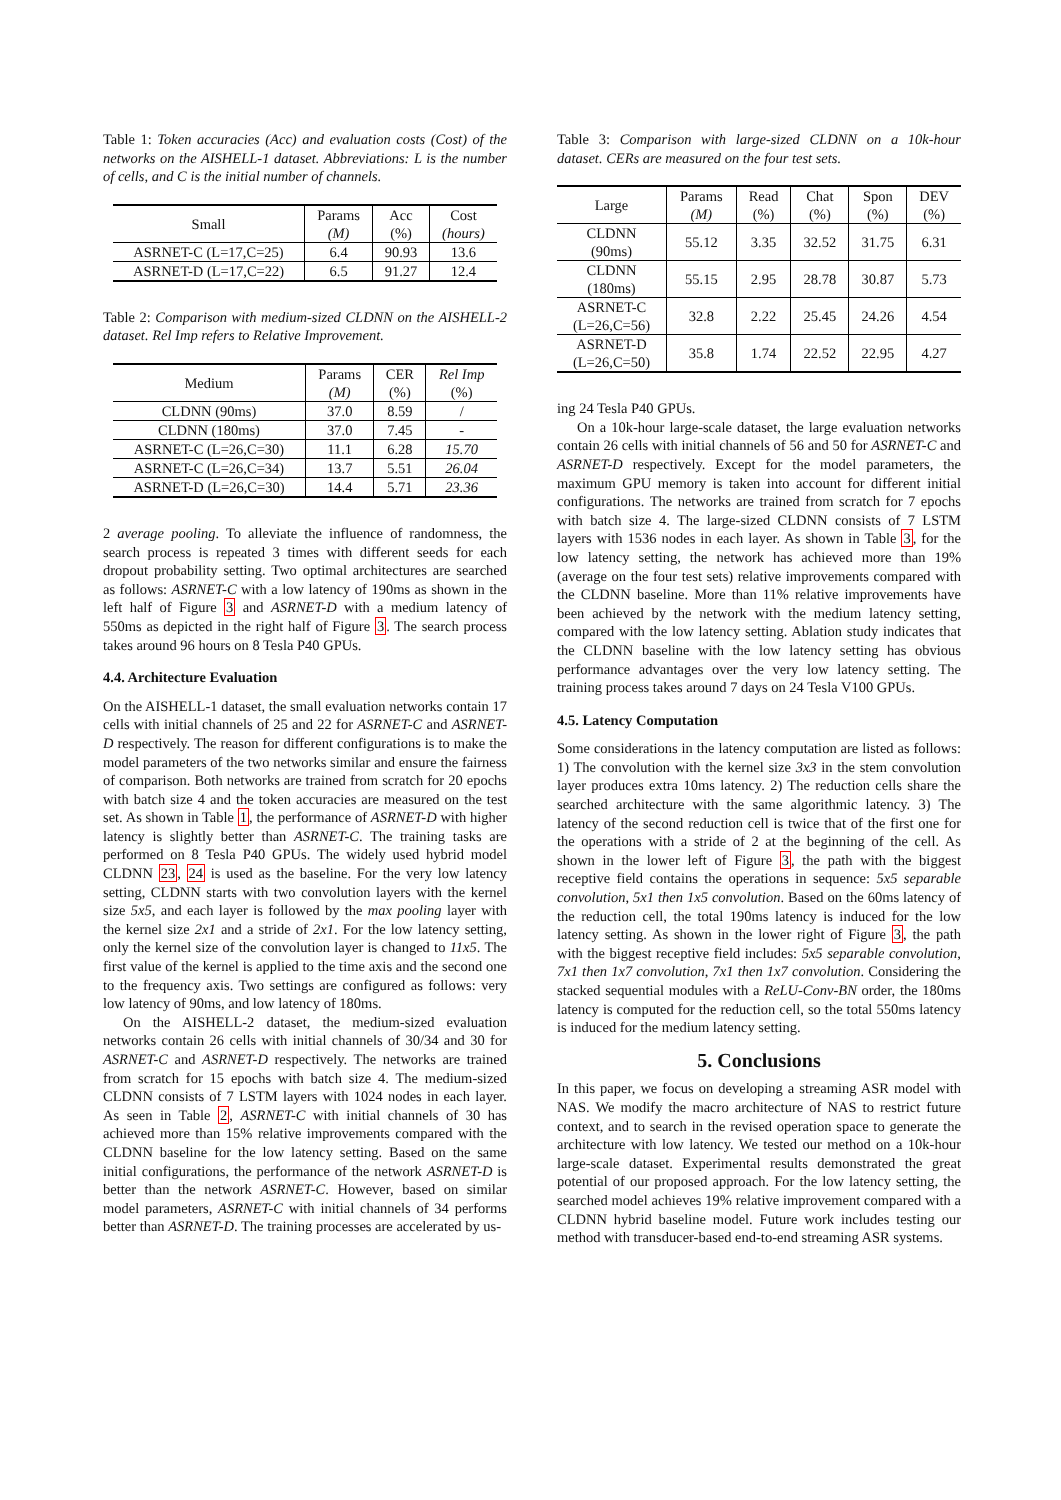Table 1: Token accuracies (Acc) and evaluation costs (Cost) of the networks on the AISHELL-1 dataset. Abbreviations: L is the number of cells, and C is the initial number of channels.
| Small | Params (M) | Acc (%) | Cost (hours) |
| --- | --- | --- | --- |
| ASRNET-C (L=17,C=25) | 6.4 | 90.93 | 13.6 |
| ASRNET-D (L=17,C=22) | 6.5 | 91.27 | 12.4 |
Table 2: Comparison with medium-sized CLDNN on the AISHELL-2 dataset. Rel Imp refers to Relative Improvement.
| Medium | Params (M) | CER (%) | Rel Imp (%) |
| --- | --- | --- | --- |
| CLDNN (90ms) | 37.0 | 8.59 | / |
| CLDNN (180ms) | 37.0 | 7.45 | - |
| ASRNET-C (L=26,C=30) | 11.1 | 6.28 | 15.70 |
| ASRNET-C (L=26,C=34) | 13.7 | 5.51 | 26.04 |
| ASRNET-D (L=26,C=30) | 14.4 | 5.71 | 23.36 |
2 average pooling. To alleviate the influence of randomness, the search process is repeated 3 times with different seeds for each dropout probability setting. Two optimal architectures are searched as follows: ASRNET-C with a low latency of 190ms as shown in the left half of Figure 3 and ASRNET-D with a medium latency of 550ms as depicted in the right half of Figure 3. The search process takes around 96 hours on 8 Tesla P40 GPUs.
4.4. Architecture Evaluation
On the AISHELL-1 dataset, the small evaluation networks contain 17 cells with initial channels of 25 and 22 for ASRNET-C and ASRNET-D respectively. The reason for different configurations is to make the model parameters of the two networks similar and ensure the fairness of comparison. Both networks are trained from scratch for 20 epochs with batch size 4 and the token accuracies are measured on the test set. As shown in Table 1, the performance of ASRNET-D with higher latency is slightly better than ASRNET-C. The training tasks are performed on 8 Tesla P40 GPUs. The widely used hybrid model CLDNN 23, 24 is used as the baseline. For the very low latency setting, CLDNN starts with two convolution layers with the kernel size 5x5, and each layer is followed by the max pooling layer with the kernel size 2x1 and a stride of 2x1. For the low latency setting, only the kernel size of the convolution layer is changed to 11x5. The first value of the kernel is applied to the time axis and the second one to the frequency axis. Two settings are configured as follows: very low latency of 90ms, and low latency of 180ms.
On the AISHELL-2 dataset, the medium-sized evaluation networks contain 26 cells with initial channels of 30/34 and 30 for ASRNET-C and ASRNET-D respectively. The networks are trained from scratch for 15 epochs with batch size 4. The medium-sized CLDNN consists of 7 LSTM layers with 1024 nodes in each layer. As seen in Table 2, ASRNET-C with initial channels of 30 has achieved more than 15% relative improvements compared with the CLDNN baseline for the low latency setting. Based on the same initial configurations, the performance of the network ASRNET-D is better than the network ASRNET-C. However, based on similar model parameters, ASRNET-C with initial channels of 34 performs better than ASRNET-D. The training processes are accelerated by us-
Table 3: Comparison with large-sized CLDNN on a 10k-hour dataset. CERs are measured on the four test sets.
| Large | Params (M) | Read (%) | Chat (%) | Spon (%) | DEV (%) |
| --- | --- | --- | --- | --- | --- |
| CLDNN (90ms) | 55.12 | 3.35 | 32.52 | 31.75 | 6.31 |
| CLDNN (180ms) | 55.15 | 2.95 | 28.78 | 30.87 | 5.73 |
| ASRNET-C (L=26,C=56) | 32.8 | 2.22 | 25.45 | 24.26 | 4.54 |
| ASRNET-D (L=26,C=50) | 35.8 | 1.74 | 22.52 | 22.95 | 4.27 |
ing 24 Tesla P40 GPUs.
On a 10k-hour large-scale dataset, the large evaluation networks contain 26 cells with initial channels of 56 and 50 for ASRNET-C and ASRNET-D respectively. Except for the model parameters, the maximum GPU memory is taken into account for different initial configurations. The networks are trained from scratch for 7 epochs with batch size 4. The large-sized CLDNN consists of 7 LSTM layers with 1536 nodes in each layer. As shown in Table 3, for the low latency setting, the network has achieved more than 19% (average on the four test sets) relative improvements compared with the CLDNN baseline. More than 11% relative improvements have been achieved by the network with the medium latency setting, compared with the low latency setting. Ablation study indicates that the CLDNN baseline with the low latency setting has obvious performance advantages over the very low latency setting. The training process takes around 7 days on 24 Tesla V100 GPUs.
4.5. Latency Computation
Some considerations in the latency computation are listed as follows: 1) The convolution with the kernel size 3x3 in the stem convolution layer produces extra 10ms latency. 2) The reduction cells share the searched architecture with the same algorithmic latency. 3) The latency of the second reduction cell is twice that of the first one for the operations with a stride of 2 at the beginning of the cell. As shown in the lower left of Figure 3, the path with the biggest receptive field contains the operations in sequence: 5x5 separable convolution, 5x1 then 1x5 convolution. Based on the 60ms latency of the reduction cell, the total 190ms latency is induced for the low latency setting. As shown in the lower right of Figure 3, the path with the biggest receptive field includes: 5x5 separable convolution, 7x1 then 1x7 convolution, 7x1 then 1x7 convolution. Considering the stacked sequential modules with a ReLU-Conv-BN order, the 180ms latency is computed for the reduction cell, so the total 550ms latency is induced for the medium latency setting.
5. Conclusions
In this paper, we focus on developing a streaming ASR model with NAS. We modify the macro architecture of NAS to restrict future context, and to search in the revised operation space to generate the architecture with low latency. We tested our method on a 10k-hour large-scale dataset. Experimental results demonstrated the great potential of our proposed approach. For the low latency setting, the searched model achieves 19% relative improvement compared with a CLDNN hybrid baseline model. Future work includes testing our method with transducer-based end-to-end streaming ASR systems.